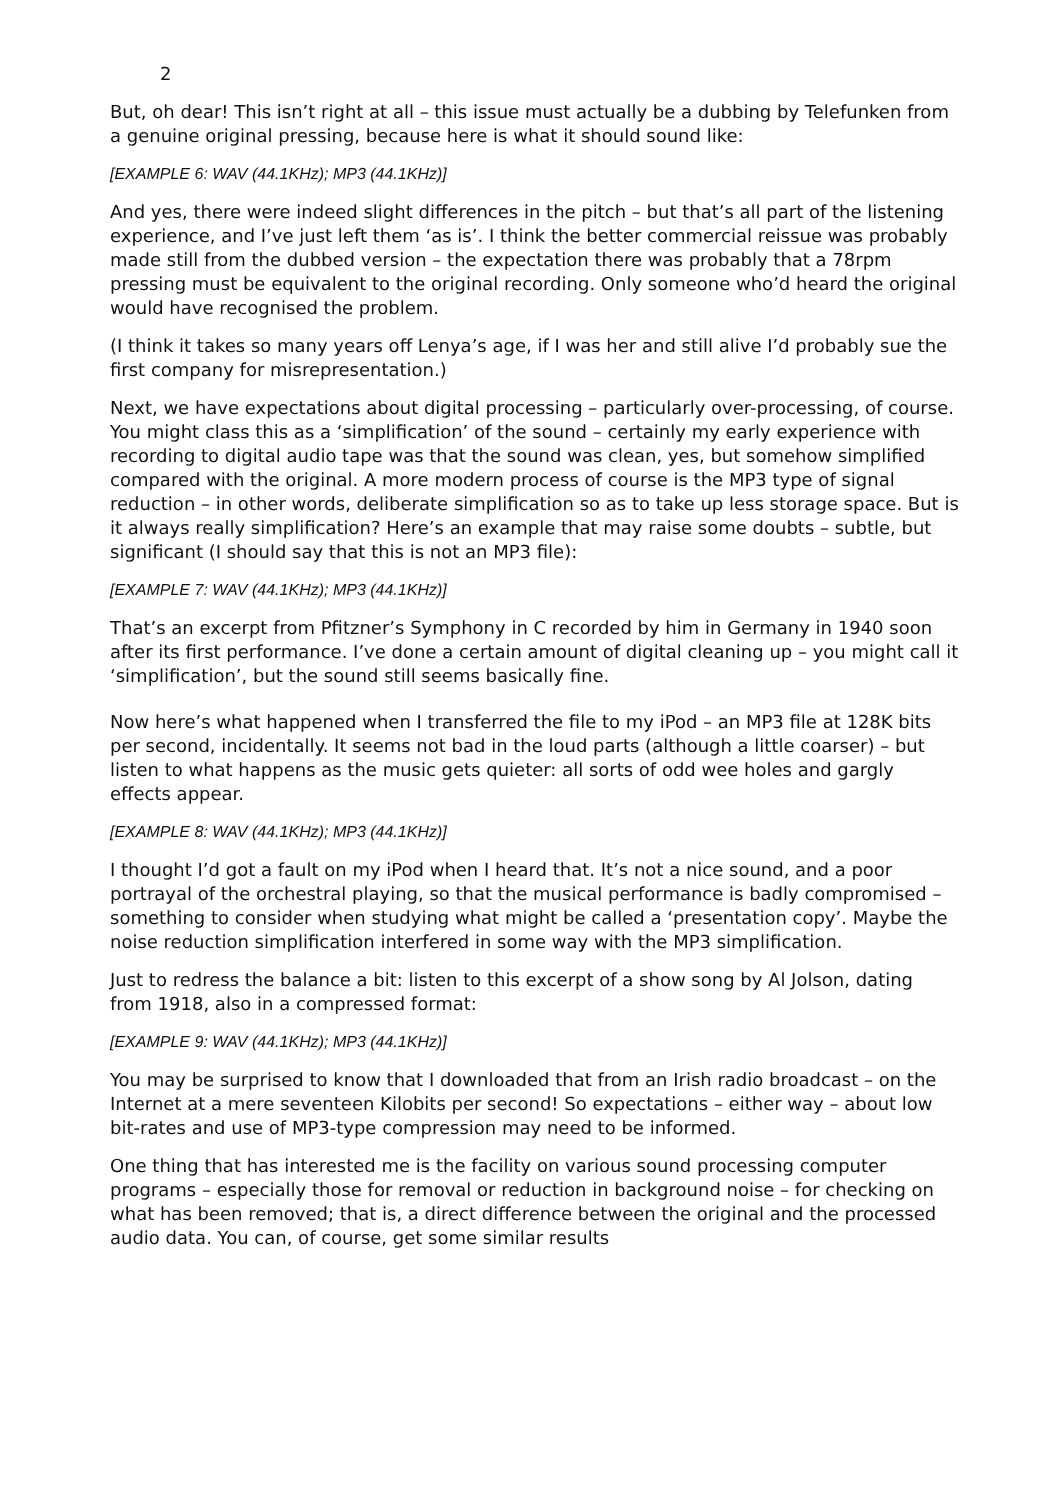2
But, oh dear! This isn’t right at all – this issue must actually be a dubbing by Telefunken from a genuine original pressing, because here is what it should sound like:
[EXAMPLE 6: WAV (44.1KHz); MP3 (44.1KHz)]
And yes, there were indeed slight differences in the pitch – but that’s all part of the listening experience, and I’ve just left them ‘as is’. I think the better commercial reissue was probably made still from the dubbed version – the expectation there was probably that a 78rpm pressing must be equivalent to the original recording. Only someone who’d heard the original would have recognised the problem.
(I think it takes so many years off Lenya’s age, if I was her and still alive I’d probably sue the first company for misrepresentation.)
Next, we have expectations about digital processing – particularly over-processing, of course. You might class this as a ‘simplification’ of the sound – certainly my early experience with recording to digital audio tape was that the sound was clean, yes, but somehow simplified compared with the original. A more modern process of course is the MP3 type of signal reduction – in other words, deliberate simplification so as to take up less storage space. But is it always really simplification? Here’s an example that may raise some doubts – subtle, but significant (I should say that this is not an MP3 file):
[EXAMPLE 7: WAV (44.1KHz); MP3 (44.1KHz)]
That’s an excerpt from Pfitzner’s Symphony in C recorded by him in Germany in 1940 soon after its first performance. I’ve done a certain amount of digital cleaning up – you might call it ‘simplification’, but the sound still seems basically fine.
Now here’s what happened when I transferred the file to my iPod – an MP3 file at 128K bits per second, incidentally. It seems not bad in the loud parts (although a little coarser) – but listen to what happens as the music gets quieter: all sorts of odd wee holes and gargly effects appear.
[EXAMPLE 8: WAV (44.1KHz); MP3 (44.1KHz)]
I thought I’d got a fault on my iPod when I heard that. It’s not a nice sound, and a poor portrayal of the orchestral playing, so that the musical performance is badly compromised – something to consider when studying what might be called a ‘presentation copy’. Maybe the noise reduction simplification interfered in some way with the MP3 simplification.
Just to redress the balance a bit: listen to this excerpt of a show song by Al Jolson, dating from 1918, also in a compressed format:
[EXAMPLE 9: WAV (44.1KHz); MP3 (44.1KHz)]
You may be surprised to know that I downloaded that from an Irish radio broadcast – on the Internet at a mere seventeen Kilobits per second! So expectations – either way – about low bit-rates and use of MP3-type compression may need to be informed.
One thing that has interested me is the facility on various sound processing computer programs – especially those for removal or reduction in background noise – for checking on what has been removed; that is, a direct difference between the original and the processed audio data. You can, of course, get some similar results